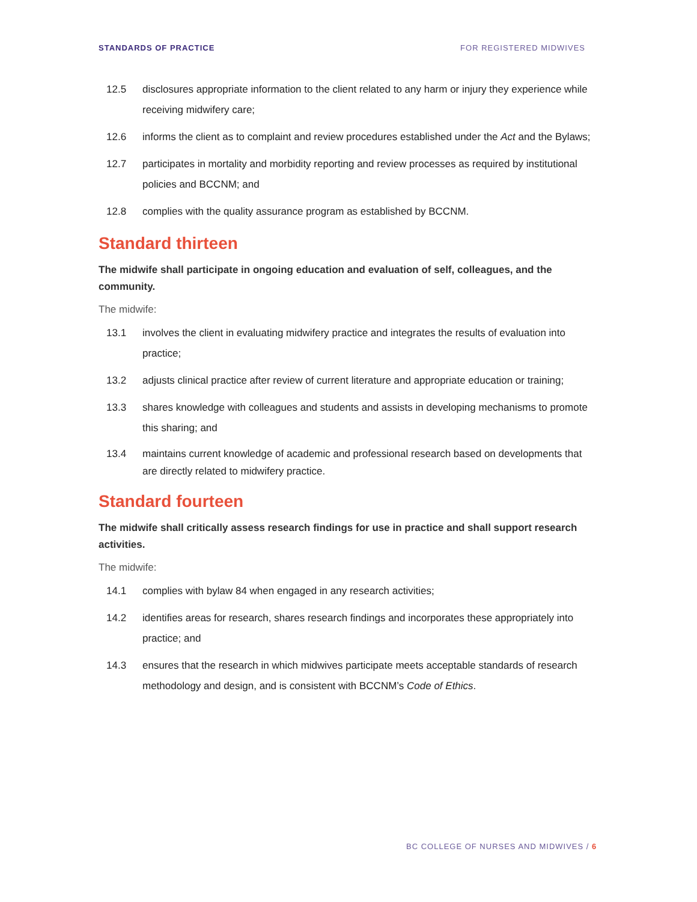STANDARDS OF PRACTICE FOR REGISTERED MIDWIVES
12.5 disclosures appropriate information to the client related to any harm or injury they experience while receiving midwifery care;
12.6 informs the client as to complaint and review procedures established under the Act and the Bylaws;
12.7 participates in mortality and morbidity reporting and review processes as required by institutional policies and BCCNM; and
12.8 complies with the quality assurance program as established by BCCNM.
Standard thirteen
The midwife shall participate in ongoing education and evaluation of self, colleagues, and the community.
The midwife:
13.1 involves the client in evaluating midwifery practice and integrates the results of evaluation into practice;
13.2 adjusts clinical practice after review of current literature and appropriate education or training;
13.3 shares knowledge with colleagues and students and assists in developing mechanisms to promote this sharing; and
13.4 maintains current knowledge of academic and professional research based on developments that are directly related to midwifery practice.
Standard fourteen
The midwife shall critically assess research findings for use in practice and shall support research activities.
The midwife:
14.1 complies with bylaw 84 when engaged in any research activities;
14.2 identifies areas for research, shares research findings and incorporates these appropriately into practice; and
14.3 ensures that the research in which midwives participate meets acceptable standards of research methodology and design, and is consistent with BCCNM’s Code of Ethics.
BC COLLEGE OF NURSES AND MIDWIVES / 6